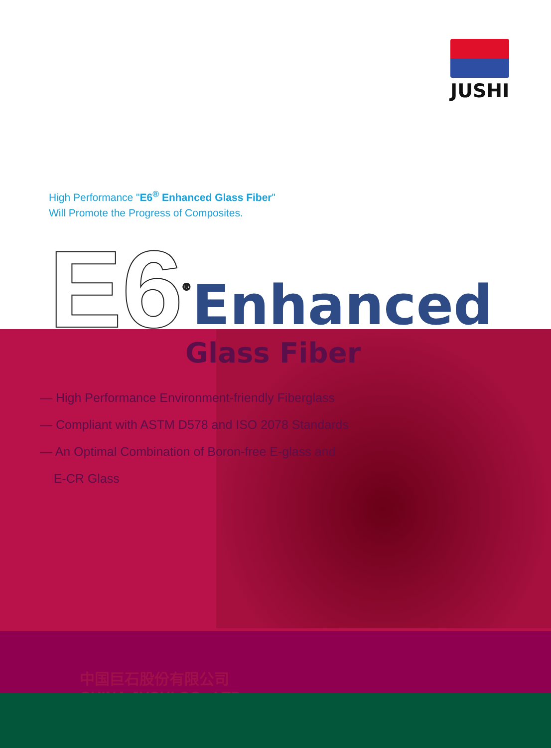JUSHI
High Performance "E6<sup>®</sup> Enhanced Glass Fiber"
Will Promote the Progress of Composites.
E6<sup>®</sup> Enhanced
Glass Fiber
— High Performance Environment-friendly Fiberglass
— Compliant with ASTM D578 and ISO 2078 Standards
— An Optimal Combination of Boron-free E-glass and
E-CR Glass
中国巨石股份有限公司
CHINA JUSHI CO., LTD.